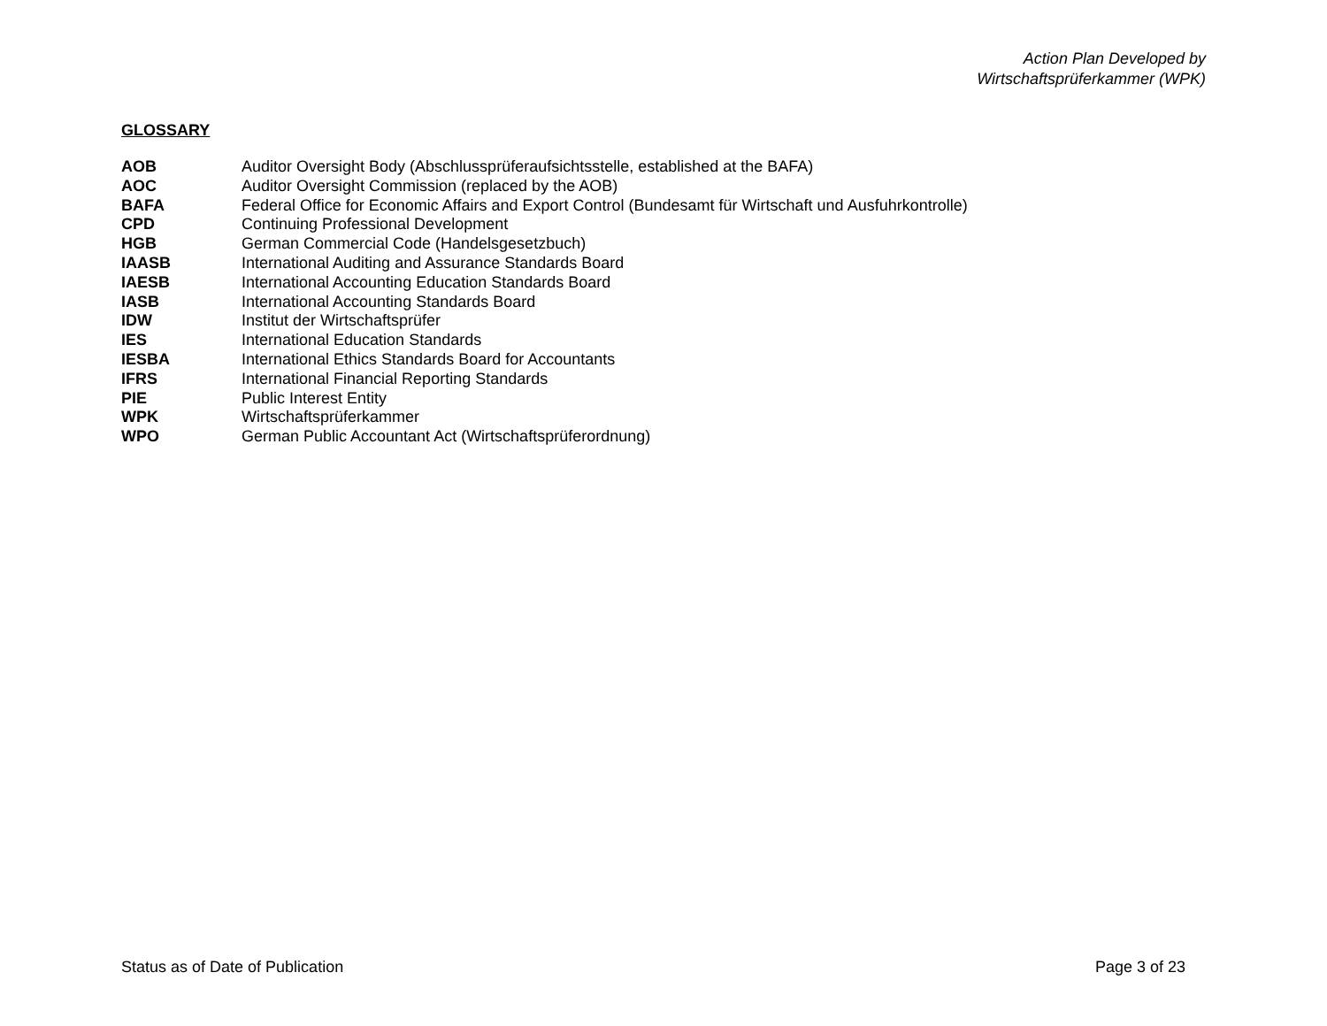Action Plan Developed by
Wirtschaftsprüferkammer (WPK)
GLOSSARY
| AOB | Auditor Oversight Body (Abschlussprüferaufsichtsstelle, established at the BAFA) |
| AOC | Auditor Oversight Commission (replaced by the AOB) |
| BAFA | Federal Office for Economic Affairs and Export Control (Bundesamt für Wirtschaft und Ausfuhrkontrolle) |
| CPD | Continuing Professional Development |
| HGB | German Commercial Code (Handelsgesetzbuch) |
| IAASB | International Auditing and Assurance Standards Board |
| IAESB | International Accounting Education Standards Board |
| IASB | International Accounting Standards Board |
| IDW | Institut der Wirtschaftsprüfer |
| IES | International Education Standards |
| IESBA | International Ethics Standards Board for Accountants |
| IFRS | International Financial Reporting Standards |
| PIE | Public Interest Entity |
| WPK | Wirtschaftsprüferkammer |
| WPO | German Public Accountant Act (Wirtschaftsprüferordnung) |
Status as of Date of Publication Page 3 of 23